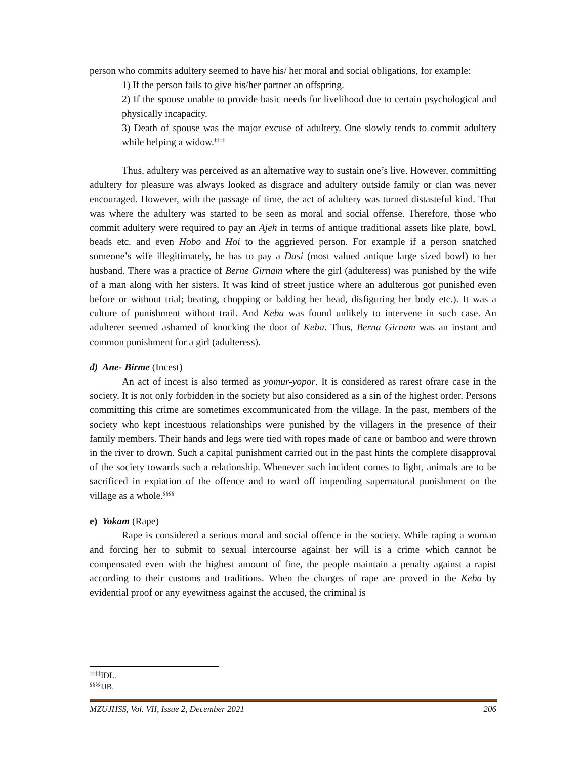person who commits adultery seemed to have his/ her moral and social obligations, for example:
1) If the person fails to give his/her partner an offspring.
2) If the spouse unable to provide basic needs for livelihood due to certain psychological and physically incapacity.
3) Death of spouse was the major excuse of adultery. One slowly tends to commit adultery while helping a widow.<sup>‡‡‡‡</sup>
Thus, adultery was perceived as an alternative way to sustain one’s live. However, committing adultery for pleasure was always looked as disgrace and adultery outside family or clan was never encouraged. However, with the passage of time, the act of adultery was turned distasteful kind. That was where the adultery was started to be seen as moral and social offense. Therefore, those who commit adultery were required to pay an Ajeh in terms of antique traditional assets like plate, bowl, beads etc. and even Hobo and Hoi to the aggrieved person. For example if a person snatched someone’s wife illegitimately, he has to pay a Dasi (most valued antique large sized bowl) to her husband. There was a practice of Berne Girnam where the girl (adulteress) was punished by the wife of a man along with her sisters. It was kind of street justice where an adulterous got punished even before or without trial; beating, chopping or balding her head, disfiguring her body etc.). It was a culture of punishment without trail. And Keba was found unlikely to intervene in such case. An adulterer seemed ashamed of knocking the door of Keba. Thus, Berna Girnam was an instant and common punishment for a girl (adulteress).
d) Ane- Birme (Incest)
An act of incest is also termed as yomur-yopor. It is considered as rarest ofrare case in the society. It is not only forbidden in the society but also considered as a sin of the highest order. Persons committing this crime are sometimes excommunicated from the village. In the past, members of the society who kept incestuous relationships were punished by the villagers in the presence of their family members. Their hands and legs were tied with ropes made of cane or bamboo and were thrown in the river to drown. Such a capital punishment carried out in the past hints the complete disapproval of the society towards such a relationship. Whenever such incident comes to light, animals are to be sacrificed in expiation of the offence and to ward off impending supernatural punishment on the village as a whole.<sup>§§§§</sup>
e) Yokam (Rape)
Rape is considered a serious moral and social offence in the society. While raping a woman and forcing her to submit to sexual intercourse against her will is a crime which cannot be compensated even with the highest amount of fine, the people maintain a penalty against a rapist according to their customs and traditions. When the charges of rape are proved in the Keba by evidential proof or any eyewitness against the accused, the criminal is
<sup>‡‡‡‡</sup>IDL.
<sup>§§§§</sup>IJB.
MZUJHSS, Vol. VII, Issue 2, December 2021 206